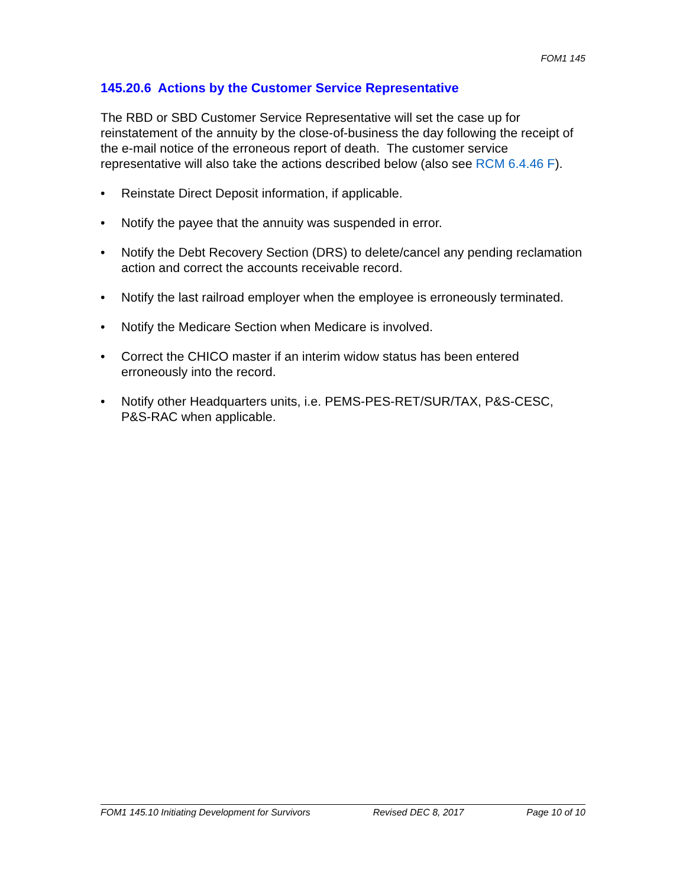FOM1 145
145.20.6 Actions by the Customer Service Representative
The RBD or SBD Customer Service Representative will set the case up for reinstatement of the annuity by the close-of-business the day following the receipt of the e-mail notice of the erroneous report of death. The customer service representative will also take the actions described below (also see RCM 6.4.46 F).
• Reinstate Direct Deposit information, if applicable.
• Notify the payee that the annuity was suspended in error.
• Notify the Debt Recovery Section (DRS) to delete/cancel any pending reclamation action and correct the accounts receivable record.
• Notify the last railroad employer when the employee is erroneously terminated.
• Notify the Medicare Section when Medicare is involved.
• Correct the CHICO master if an interim widow status has been entered erroneously into the record.
• Notify other Headquarters units, i.e. PEMS-PES-RET/SUR/TAX, P&S-CESC, P&S-RAC when applicable.
FOM1 145.10 Initiating Development for Survivors Revised DEC 8, 2017 Page 10 of 10